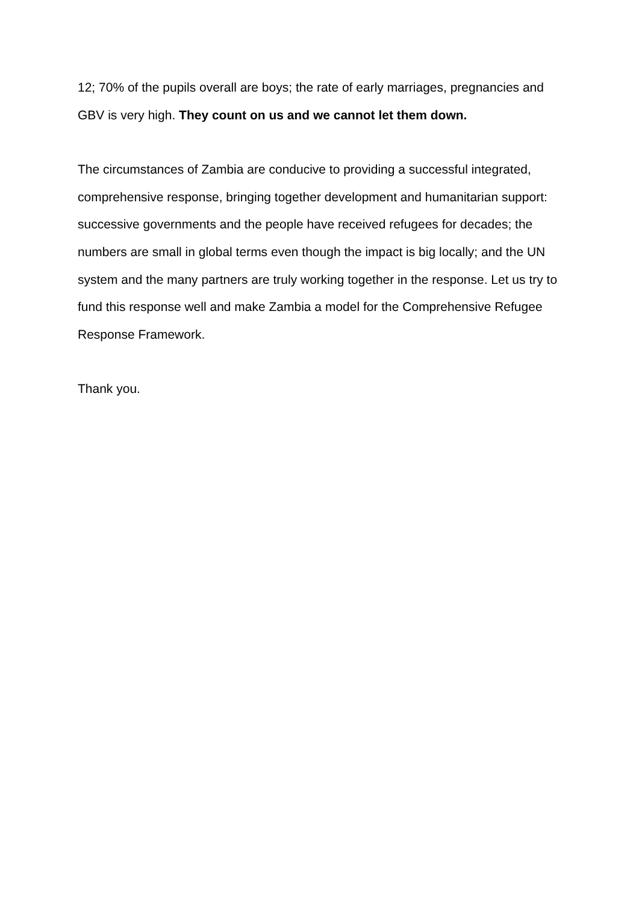12; 70% of the pupils overall are boys; the rate of early marriages, pregnancies and GBV is very high. They count on us and we cannot let them down.
The circumstances of Zambia are conducive to providing a successful integrated, comprehensive response, bringing together development and humanitarian support: successive governments and the people have received refugees for decades; the numbers are small in global terms even though the impact is big locally; and the UN system and the many partners are truly working together in the response. Let us try to fund this response well and make Zambia a model for the Comprehensive Refugee Response Framework.
Thank you.